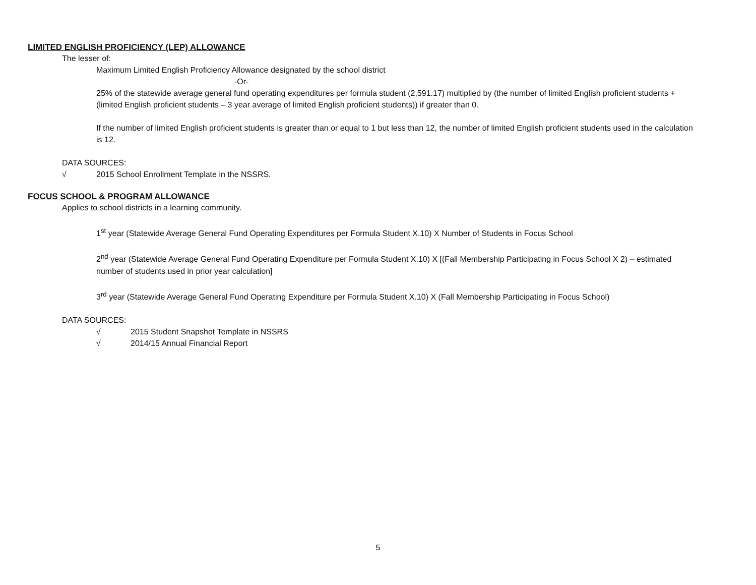LIMITED ENGLISH PROFICIENCY (LEP) ALLOWANCE
The lesser of:
Maximum Limited English Proficiency Allowance designated by the school district
-Or-
25% of the statewide average general fund operating expenditures per formula student (2,591.17) multiplied by (the number of limited English proficient students + (limited English proficient students – 3 year average of limited English proficient students)) if greater than 0.
If the number of limited English proficient students is greater than or equal to 1 but less than 12, the number of limited English proficient students used in the calculation is 12.
DATA SOURCES:
√ 2015 School Enrollment Template in the NSSRS.
FOCUS SCHOOL & PROGRAM ALLOWANCE
Applies to school districts in a learning community.
1<sup>st</sup> year (Statewide Average General Fund Operating Expenditures per Formula Student X.10) X Number of Students in Focus School
2<sup>nd</sup> year (Statewide Average General Fund Operating Expenditure per Formula Student X.10) X [(Fall Membership Participating in Focus School X 2) – estimated number of students used in prior year calculation]
3<sup>rd</sup> year (Statewide Average General Fund Operating Expenditure per Formula Student X.10) X (Fall Membership Participating in Focus School)
DATA SOURCES:
√ 2015 Student Snapshot Template in NSSRS
√ 2014/15 Annual Financial Report
5